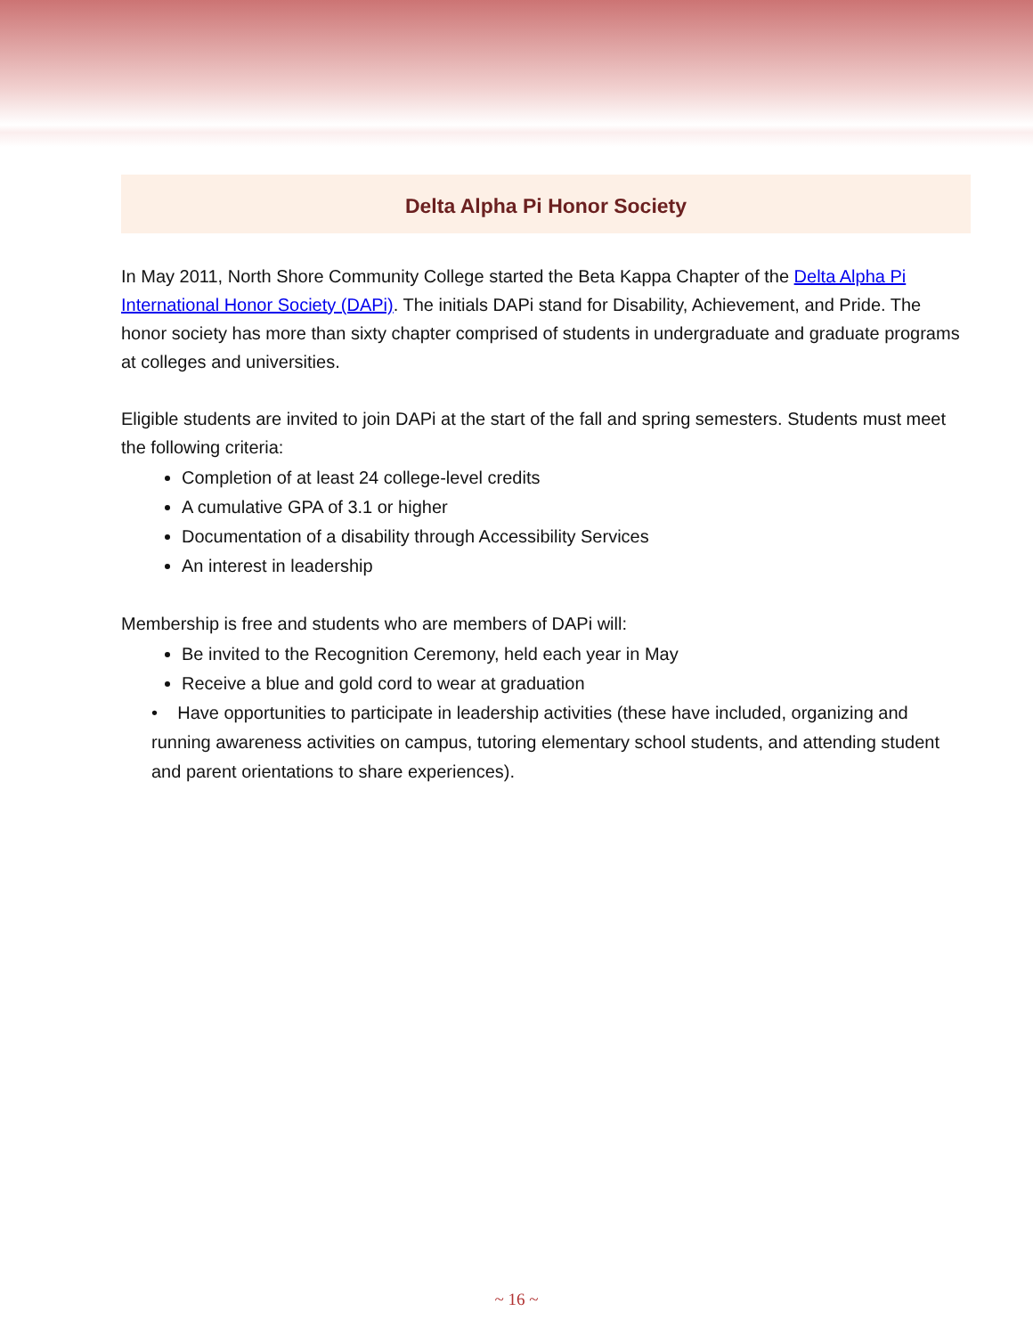Delta Alpha Pi Honor Society
In May 2011, North Shore Community College started the Beta Kappa Chapter of the Delta Alpha Pi International Honor Society (DAPi). The initials DAPi stand for Disability, Achievement, and Pride. The honor society has more than sixty chapter comprised of students in undergraduate and graduate programs at colleges and universities.
Eligible students are invited to join DAPi at the start of the fall and spring semesters. Students must meet the following criteria:
Completion of at least 24 college-level credits
A cumulative GPA of 3.1 or higher
Documentation of a disability through Accessibility Services
An interest in leadership
Membership is free and students who are members of DAPi will:
Be invited to the Recognition Ceremony, held each year in May
Receive a blue and gold cord to wear at graduation
• Have opportunities to participate in leadership activities (these have included, organizing and running awareness activities on campus, tutoring elementary school students, and attending student and parent orientations to share experiences).
~ 16 ~